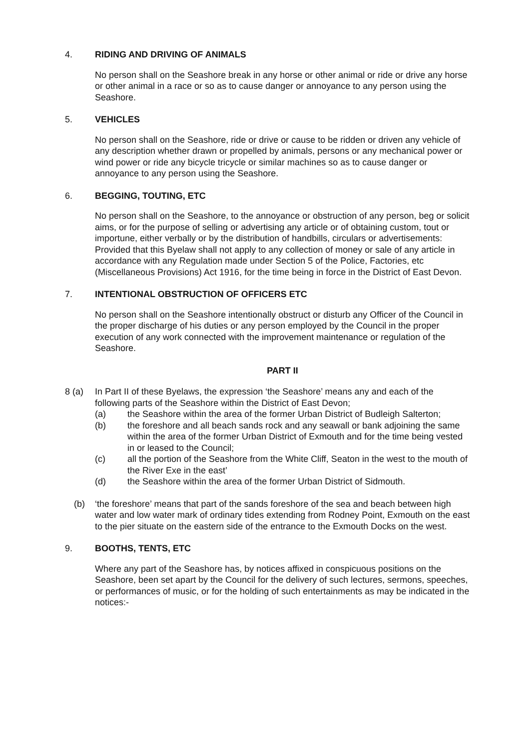4. RIDING AND DRIVING OF ANIMALS
No person shall on the Seashore break in any horse or other animal or ride or drive any horse or other animal in a race or so as to cause danger or annoyance to any person using the Seashore.
5. VEHICLES
No person shall on the Seashore, ride or drive or cause to be ridden or driven any vehicle of any description whether drawn or propelled by animals, persons or any mechanical power or wind power or ride any bicycle tricycle or similar machines so as to cause danger or annoyance to any person using the Seashore.
6. BEGGING, TOUTING, ETC
No person shall on the Seashore, to the annoyance or obstruction of any person, beg or solicit aims, or for the purpose of selling or advertising any article or of obtaining custom, tout or importune, either verbally or by the distribution of handbills, circulars or advertisements: Provided that this Byelaw shall not apply to any collection of money or sale of any article in accordance with any Regulation made under Section 5 of the Police, Factories, etc (Miscellaneous Provisions) Act 1916, for the time being in force in the District of East Devon.
7. INTENTIONAL OBSTRUCTION OF OFFICERS ETC
No person shall on the Seashore intentionally obstruct or disturb any Officer of the Council in the proper discharge of his duties or any person employed by the Council in the proper execution of any work connected with the improvement maintenance or regulation of the Seashore.
PART II
8 (a) In Part II of these Byelaws, the expression ‘the Seashore’ means any and each of the following parts of the Seashore within the District of East Devon;
(a) the Seashore within the area of the former Urban District of Budleigh Salterton;
(b) the foreshore and all beach sands rock and any seawall or bank adjoining the same within the area of the former Urban District of Exmouth and for the time being vested in or leased to the Council;
(c) all the portion of the Seashore from the White Cliff, Seaton in the west to the mouth of the River Exe in the east’
(d) the Seashore within the area of the former Urban District of Sidmouth.
(b) ‘the foreshore’ means that part of the sands foreshore of the sea and beach between high water and low water mark of ordinary tides extending from Rodney Point, Exmouth on the east to the pier situate on the eastern side of the entrance to the Exmouth Docks on the west.
9. BOOTHS, TENTS, ETC
Where any part of the Seashore has, by notices affixed in conspicuous positions on the Seashore, been set apart by the Council for the delivery of such lectures, sermons, speeches, or performances of music, or for the holding of such entertainments as may be indicated in the notices:-